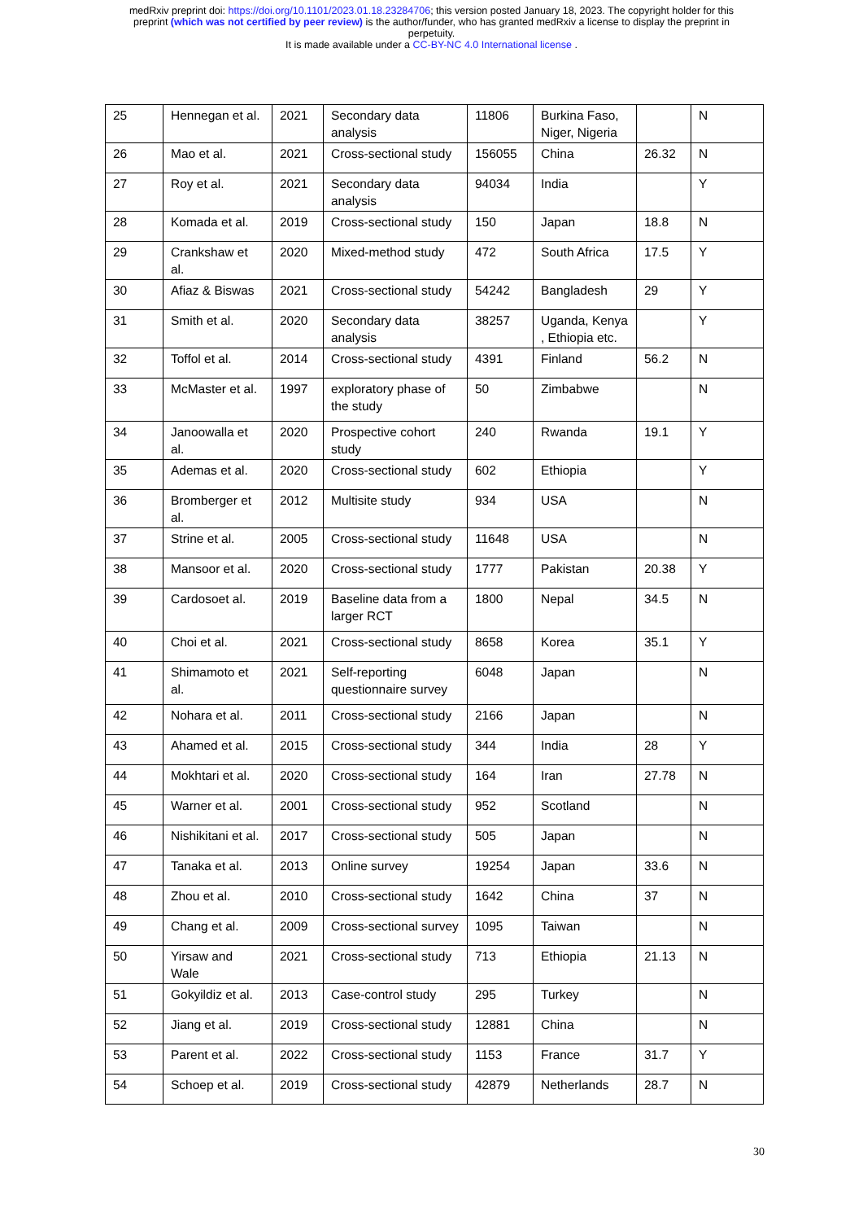medRxiv preprint doi: https://doi.org/10.1101/2023.01.18.23284706; this version posted January 18, 2023. The copyright holder for this
preprint (which was not certified by peer review) is the author/funder, who has granted medRxiv a license to display the preprint in
perpetuity.
It is made available under a CC-BY-NC 4.0 International license .
| 25 | Hennegan et al. | 2021 | Secondary data analysis | 11806 | Burkina Faso, Niger, Nigeria | | N |
| 26 | Mao et al. | 2021 | Cross-sectional study | 156055 | China | 26.32 | N |
| 27 | Roy et al. | 2021 | Secondary data analysis | 94034 | India | | Y |
| 28 | Komada et al. | 2019 | Cross-sectional study | 150 | Japan | 18.8 | N |
| 29 | Crankshaw et al. | 2020 | Mixed-method study | 472 | South Africa | 17.5 | Y |
| 30 | Afiaz & Biswas | 2021 | Cross-sectional study | 54242 | Bangladesh | 29 | Y |
| 31 | Smith et al. | 2020 | Secondary data analysis | 38257 | Uganda, Kenya , Ethiopia etc. | | Y |
| 32 | Toffol et al. | 2014 | Cross-sectional study | 4391 | Finland | 56.2 | N |
| 33 | McMaster et al. | 1997 | exploratory phase of the study | 50 | Zimbabwe | | N |
| 34 | Janoowalla et al. | 2020 | Prospective cohort study | 240 | Rwanda | 19.1 | Y |
| 35 | Ademas et al. | 2020 | Cross-sectional study | 602 | Ethiopia | | Y |
| 36 | Bromberger et al. | 2012 | Multisite study | 934 | USA | | N |
| 37 | Strine et al. | 2005 | Cross-sectional study | 11648 | USA | | N |
| 38 | Mansoor et al. | 2020 | Cross-sectional study | 1777 | Pakistan | 20.38 | Y |
| 39 | Cardosoet al. | 2019 | Baseline data from a larger RCT | 1800 | Nepal | 34.5 | N |
| 40 | Choi et al. | 2021 | Cross-sectional study | 8658 | Korea | 35.1 | Y |
| 41 | Shimamoto et al. | 2021 | Self-reporting questionnaire survey | 6048 | Japan | | N |
| 42 | Nohara et al. | 2011 | Cross-sectional study | 2166 | Japan | | N |
| 43 | Ahamed et al. | 2015 | Cross-sectional study | 344 | India | 28 | Y |
| 44 | Mokhtari et al. | 2020 | Cross-sectional study | 164 | Iran | 27.78 | N |
| 45 | Warner et al. | 2001 | Cross-sectional study | 952 | Scotland | | N |
| 46 | Nishikitani et al. | 2017 | Cross-sectional study | 505 | Japan | | N |
| 47 | Tanaka et al. | 2013 | Online survey | 19254 | Japan | 33.6 | N |
| 48 | Zhou et al. | 2010 | Cross-sectional study | 1642 | China | 37 | N |
| 49 | Chang et al. | 2009 | Cross-sectional survey | 1095 | Taiwan | | N |
| 50 | Yirsaw and Wale | 2021 | Cross-sectional study | 713 | Ethiopia | 21.13 | N |
| 51 | Gokyildiz et al. | 2013 | Case-control study | 295 | Turkey | | N |
| 52 | Jiang et al. | 2019 | Cross-sectional study | 12881 | China | | N |
| 53 | Parent et al. | 2022 | Cross-sectional study | 1153 | France | 31.7 | Y |
| 54 | Schoep et al. | 2019 | Cross-sectional study | 42879 | Netherlands | 28.7 | N |
30